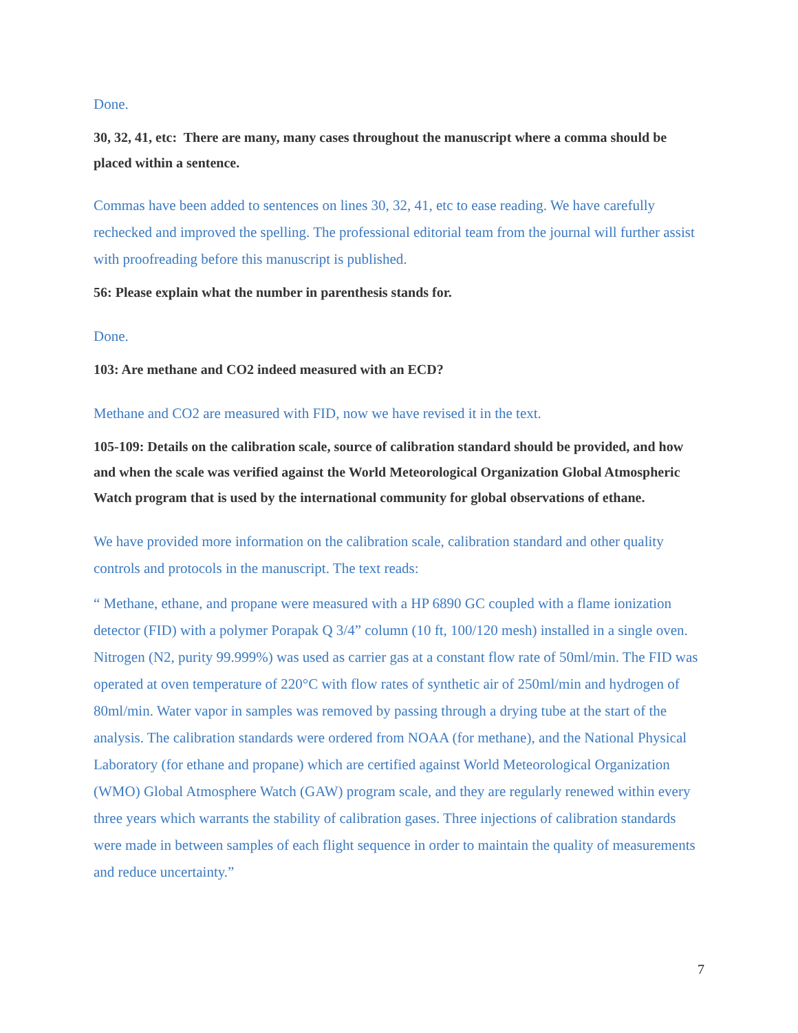Done.
30, 32, 41, etc: There are many, many cases throughout the manuscript where a comma should be placed within a sentence.
Commas have been added to sentences on lines 30, 32, 41, etc to ease reading. We have carefully rechecked and improved the spelling. The professional editorial team from the journal will further assist with proofreading before this manuscript is published.
56: Please explain what the number in parenthesis stands for.
Done.
103: Are methane and CO2 indeed measured with an ECD?
Methane and CO2 are measured with FID, now we have revised it in the text.
105-109: Details on the calibration scale, source of calibration standard should be provided, and how and when the scale was verified against the World Meteorological Organization Global Atmospheric Watch program that is used by the international community for global observations of ethane.
We have provided more information on the calibration scale, calibration standard and other quality controls and protocols in the manuscript. The text reads:
“ Methane, ethane, and propane were measured with a HP 6890 GC coupled with a flame ionization detector (FID) with a polymer Porapak Q 3/4” column (10 ft, 100/120 mesh) installed in a single oven. Nitrogen (N2, purity 99.999%) was used as carrier gas at a constant flow rate of 50ml/min. The FID was operated at oven temperature of 220°C with flow rates of synthetic air of 250ml/min and hydrogen of 80ml/min. Water vapor in samples was removed by passing through a drying tube at the start of the analysis. The calibration standards were ordered from NOAA (for methane), and the National Physical Laboratory (for ethane and propane) which are certified against World Meteorological Organization (WMO) Global Atmosphere Watch (GAW) program scale, and they are regularly renewed within every three years which warrants the stability of calibration gases. Three injections of calibration standards were made in between samples of each flight sequence in order to maintain the quality of measurements and reduce uncertainty.”
7